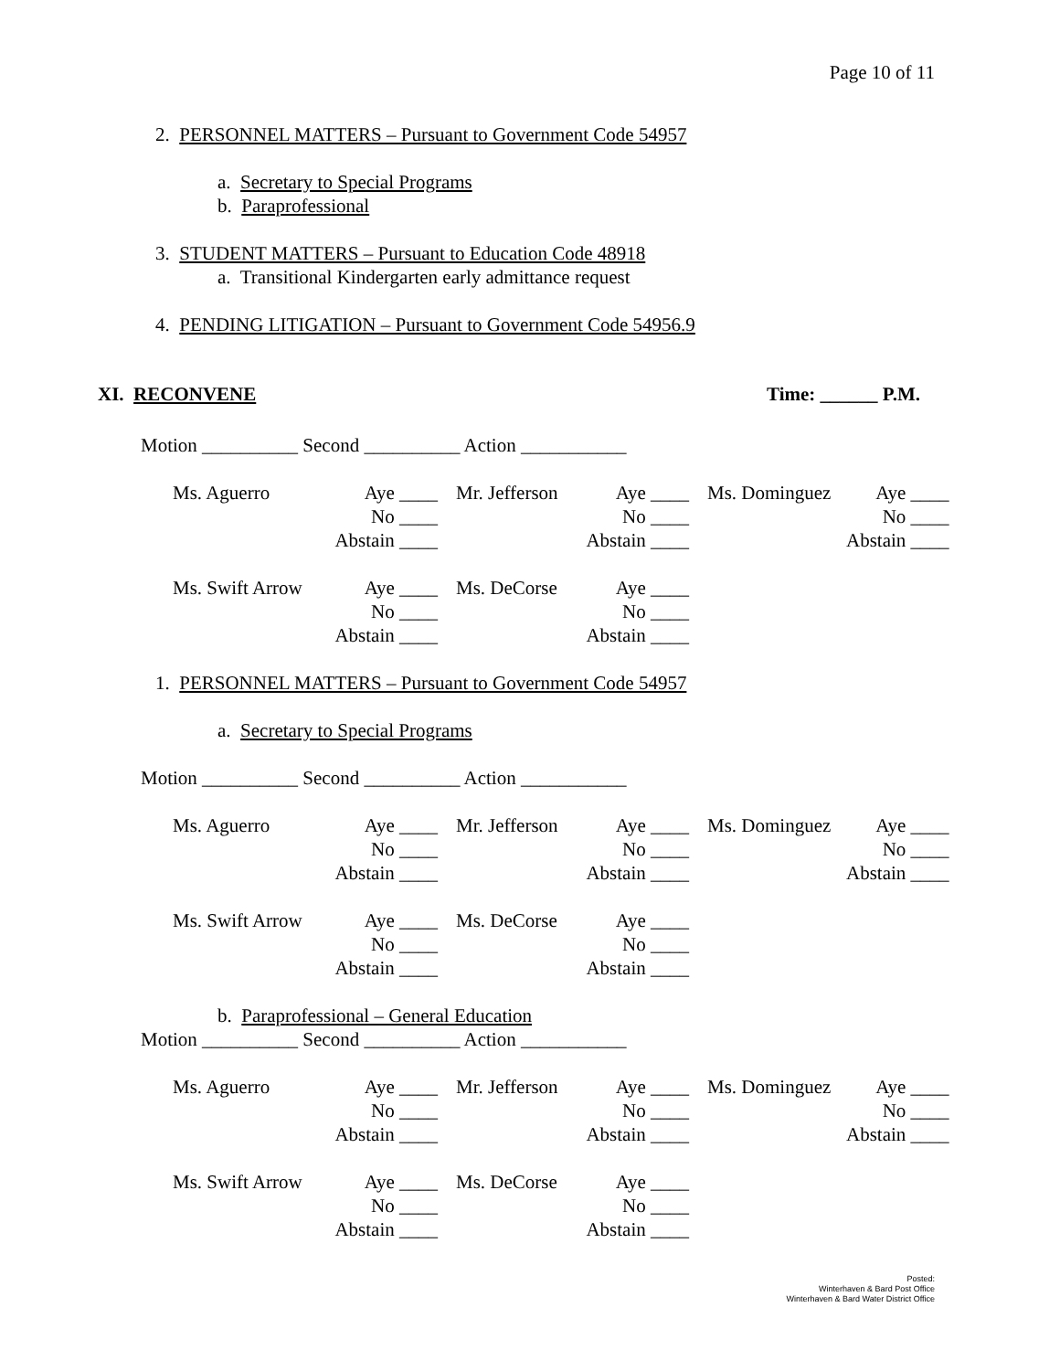Page 10 of 11
2. PERSONNEL MATTERS – Pursuant to Government Code 54957
a. Secretary to Special Programs
b. Paraprofessional
3. STUDENT MATTERS – Pursuant to Education Code 48918
a. Transitional Kindergarten early admittance request
4. PENDING LITIGATION – Pursuant to Government Code 54956.9
XI. RECONVENE Time: ______ P.M.
Motion __________ Second __________ Action ___________
| Ms. Aguerro | Aye ____ No ____ Abstain ____ | Mr. Jefferson | Aye ____ No ____ Abstain ____ | Ms. Dominguez | Aye ____ No ____ Abstain ____ |
| Ms. Swift Arrow | Aye ____ No ____ Abstain ____ | Ms. DeCorse | Aye ____ No ____ Abstain ____ |
1. PERSONNEL MATTERS – Pursuant to Government Code 54957
a. Secretary to Special Programs
Motion __________ Second __________ Action ___________
| Ms. Aguerro | Aye ____ No ____ Abstain ____ | Mr. Jefferson | Aye ____ No ____ Abstain ____ | Ms. Dominguez | Aye ____ No ____ Abstain ____ |
| Ms. Swift Arrow | Aye ____ No ____ Abstain ____ | Ms. DeCorse | Aye ____ No ____ Abstain ____ |
b. Paraprofessional – General Education
Motion __________ Second __________ Action ___________
| Ms. Aguerro | Aye ____ No ____ Abstain ____ | Mr. Jefferson | Aye ____ No ____ Abstain ____ | Ms. Dominguez | Aye ____ No ____ Abstain ____ |
| Ms. Swift Arrow | Aye ____ No ____ Abstain ____ | Ms. DeCorse | Aye ____ No ____ Abstain ____ |
Posted:
Winterhaven & Bard Post Office
Winterhaven & Bard Water District Office